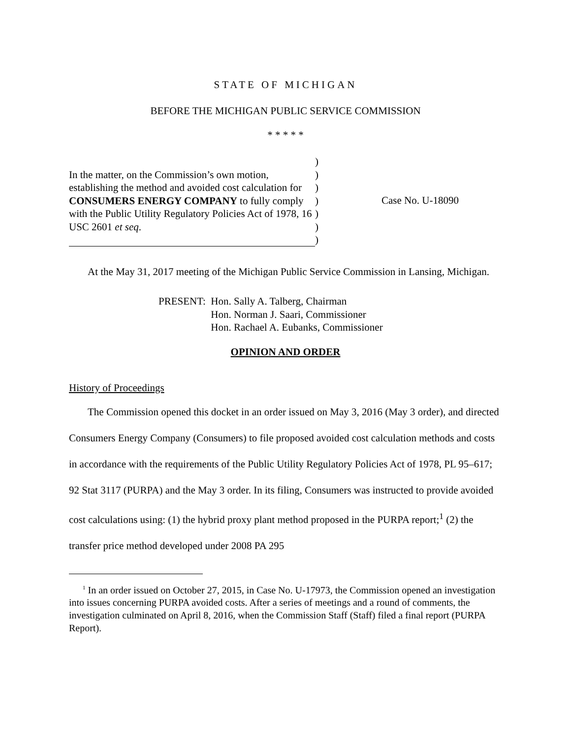STATE OF MICHIGAN
BEFORE THE MICHIGAN PUBLIC SERVICE COMMISSION
* * * * *
In the matter, on the Commission’s own motion, establishing the method and avoided cost calculation for CONSUMERS ENERGY COMPANY to fully comply with the Public Utility Regulatory Policies Act of 1978, 16 USC 2601 et seq.
)
)
)
)
)
)
)
Case No. U-18090
At the May 31, 2017 meeting of the Michigan Public Service Commission in Lansing, Michigan.
PRESENT: Hon. Sally A. Talberg, Chairman
Hon. Norman J. Saari, Commissioner
Hon. Rachael A. Eubanks, Commissioner
OPINION AND ORDER
History of Proceedings
The Commission opened this docket in an order issued on May 3, 2016 (May 3 order), and directed Consumers Energy Company (Consumers) to file proposed avoided cost calculation methods and costs in accordance with the requirements of the Public Utility Regulatory Policies Act of 1978, PL 95–617; 92 Stat 3117 (PURPA) and the May 3 order. In its filing, Consumers was instructed to provide avoided cost calculations using: (1) the hybrid proxy plant method proposed in the PURPA report;<sup>1</sup> (2) the transfer price method developed under 2008 PA 295
<sup>1</sup> In an order issued on October 27, 2015, in Case No. U-17973, the Commission opened an investigation into issues concerning PURPA avoided costs. After a series of meetings and a round of comments, the investigation culminated on April 8, 2016, when the Commission Staff (Staff) filed a final report (PURPA Report).